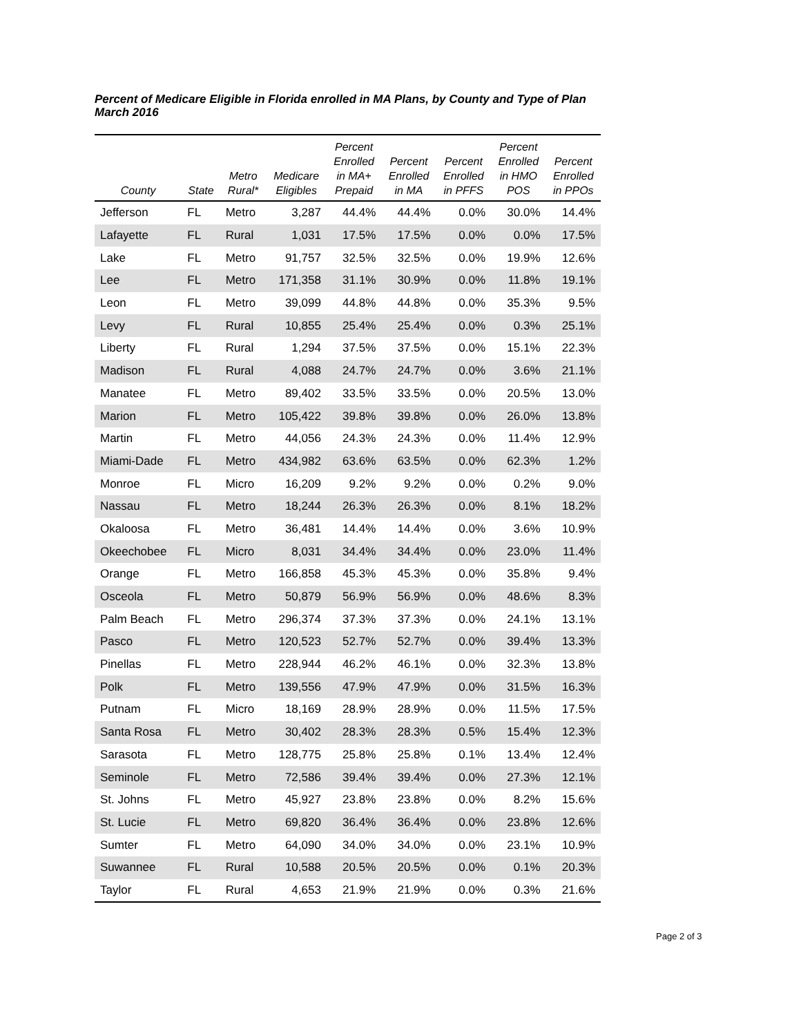Percent of Medicare Eligible in Florida enrolled in MA Plans, by County and Type of Plan
March 2016
| County | State | Metro Rural* | Medicare Eligibles | Percent Enrolled in MA+ Prepaid | Percent Enrolled in MA | Percent Enrolled in PFFS | Percent Enrolled in HMO POS | Percent Enrolled in PPOs |
| --- | --- | --- | --- | --- | --- | --- | --- | --- |
| Jefferson | FL | Metro | 3,287 | 44.4% | 44.4% | 0.0% | 30.0% | 14.4% |
| Lafayette | FL | Rural | 1,031 | 17.5% | 17.5% | 0.0% | 0.0% | 17.5% |
| Lake | FL | Metro | 91,757 | 32.5% | 32.5% | 0.0% | 19.9% | 12.6% |
| Lee | FL | Metro | 171,358 | 31.1% | 30.9% | 0.0% | 11.8% | 19.1% |
| Leon | FL | Metro | 39,099 | 44.8% | 44.8% | 0.0% | 35.3% | 9.5% |
| Levy | FL | Rural | 10,855 | 25.4% | 25.4% | 0.0% | 0.3% | 25.1% |
| Liberty | FL | Rural | 1,294 | 37.5% | 37.5% | 0.0% | 15.1% | 22.3% |
| Madison | FL | Rural | 4,088 | 24.7% | 24.7% | 0.0% | 3.6% | 21.1% |
| Manatee | FL | Metro | 89,402 | 33.5% | 33.5% | 0.0% | 20.5% | 13.0% |
| Marion | FL | Metro | 105,422 | 39.8% | 39.8% | 0.0% | 26.0% | 13.8% |
| Martin | FL | Metro | 44,056 | 24.3% | 24.3% | 0.0% | 11.4% | 12.9% |
| Miami-Dade | FL | Metro | 434,982 | 63.6% | 63.5% | 0.0% | 62.3% | 1.2% |
| Monroe | FL | Micro | 16,209 | 9.2% | 9.2% | 0.0% | 0.2% | 9.0% |
| Nassau | FL | Metro | 18,244 | 26.3% | 26.3% | 0.0% | 8.1% | 18.2% |
| Okaloosa | FL | Metro | 36,481 | 14.4% | 14.4% | 0.0% | 3.6% | 10.9% |
| Okeechobee | FL | Micro | 8,031 | 34.4% | 34.4% | 0.0% | 23.0% | 11.4% |
| Orange | FL | Metro | 166,858 | 45.3% | 45.3% | 0.0% | 35.8% | 9.4% |
| Osceola | FL | Metro | 50,879 | 56.9% | 56.9% | 0.0% | 48.6% | 8.3% |
| Palm Beach | FL | Metro | 296,374 | 37.3% | 37.3% | 0.0% | 24.1% | 13.1% |
| Pasco | FL | Metro | 120,523 | 52.7% | 52.7% | 0.0% | 39.4% | 13.3% |
| Pinellas | FL | Metro | 228,944 | 46.2% | 46.1% | 0.0% | 32.3% | 13.8% |
| Polk | FL | Metro | 139,556 | 47.9% | 47.9% | 0.0% | 31.5% | 16.3% |
| Putnam | FL | Micro | 18,169 | 28.9% | 28.9% | 0.0% | 11.5% | 17.5% |
| Santa Rosa | FL | Metro | 30,402 | 28.3% | 28.3% | 0.5% | 15.4% | 12.3% |
| Sarasota | FL | Metro | 128,775 | 25.8% | 25.8% | 0.1% | 13.4% | 12.4% |
| Seminole | FL | Metro | 72,586 | 39.4% | 39.4% | 0.0% | 27.3% | 12.1% |
| St. Johns | FL | Metro | 45,927 | 23.8% | 23.8% | 0.0% | 8.2% | 15.6% |
| St. Lucie | FL | Metro | 69,820 | 36.4% | 36.4% | 0.0% | 23.8% | 12.6% |
| Sumter | FL | Metro | 64,090 | 34.0% | 34.0% | 0.0% | 23.1% | 10.9% |
| Suwannee | FL | Rural | 10,588 | 20.5% | 20.5% | 0.0% | 0.1% | 20.3% |
| Taylor | FL | Rural | 4,653 | 21.9% | 21.9% | 0.0% | 0.3% | 21.6% |
Page 2 of 3